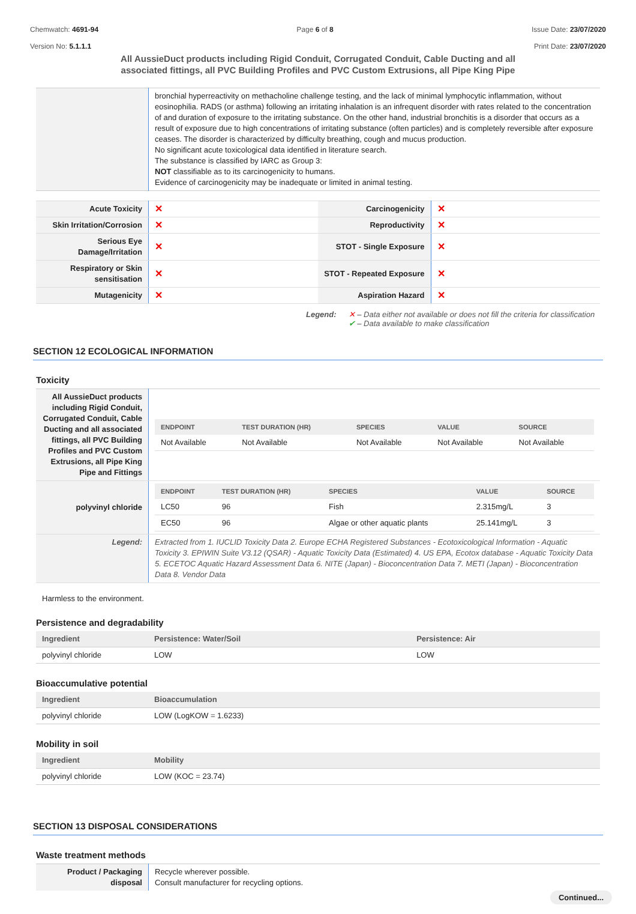Chemwatch: 4691-94
Version No: 5.1.1.1
Page 6 of 8 Issue Date: 23/07/2020
Print Date: 23/07/2020
All AussieDuct products including Rigid Conduit, Corrugated Conduit, Cable Ducting and all associated fittings, all PVC Building Profiles and PVC Custom Extrusions, all Pipe King Pipe
| | bronchial hyperreactivity on methacholine challenge testing, and the lack of minimal lymphocytic inflammation, without eosinophilia. RADS (or asthma) following an irritating inhalation is an infrequent disorder with rates related to the concentration of and duration of exposure to the irritating substance. On the other hand, industrial bronchitis is a disorder that occurs as a result of exposure due to high concentrations of irritating substance (often particles) and is completely reversible after exposure ceases. The disorder is characterized by difficulty breathing, cough and mucus production. No significant acute toxicological data identified in literature search. The substance is classified by IARC as Group 3: NOT classifiable as to its carcinogenicity to humans. Evidence of carcinogenicity may be inadequate or limited in animal testing. |
| Acute Toxicity | ✕ | Carcinogenicity | ✕ |
| Skin Irritation/Corrosion | ✕ | Reproductivity | ✕ |
| Serious Eye Damage/Irritation | ✕ | STOT - Single Exposure | ✕ |
| Respiratory or Skin sensitisation | ✕ | STOT - Repeated Exposure | ✕ |
| Mutagenicity | ✕ | Aspiration Hazard | ✕ |
Legend: ✕ – Data either not available or does not fill the criteria for classification
✔ – Data available to make classification
SECTION 12 ECOLOGICAL INFORMATION
Toxicity
| All AussieDuct products including Rigid Conduit, Corrugated Conduit, Cable Ducting and all associated fittings, all PVC Building Profiles and PVC Custom Extrusions, all Pipe King Pipe and Fittings | / ENDPOINT / TEST DURATION (HR) / SPECIES / VALUE / SOURCE / / --- / --- / --- / --- / --- / / Not Available / Not Available / Not Available / Not Available / Not Available / |
| polyvinyl chloride | / ENDPOINT / TEST DURATION (HR) / SPECIES / VALUE / SOURCE / / --- / --- / --- / --- / --- / / LC50 / 96 / Fish / 2.315mg/L / 3 / / EC50 / 96 / Algae or other aquatic plants / 25.141mg/L / 3 / |
| Legend: | Extracted from 1. IUCLID Toxicity Data 2. Europe ECHA Registered Substances - Ecotoxicological Information - Aquatic Toxicity 3. EPIWIN Suite V3.12 (QSAR) - Aquatic Toxicity Data (Estimated) 4. US EPA, Ecotox database - Aquatic Toxicity Data 5. ECETOC Aquatic Hazard Assessment Data 6. NITE (Japan) - Bioconcentration Data 7. METI (Japan) - Bioconcentration Data 8. Vendor Data |
Harmless to the environment.
Persistence and degradability
| Ingredient | Persistence: Water/Soil | Persistence: Air |
| --- | --- | --- |
| polyvinyl chloride | LOW | LOW |
Bioaccumulative potential
| Ingredient | Bioaccumulation |
| --- | --- |
| polyvinyl chloride | LOW (LogKOW = 1.6233) |
Mobility in soil
| Ingredient | Mobility |
| --- | --- |
| polyvinyl chloride | LOW (KOC = 23.74) |
SECTION 13 DISPOSAL CONSIDERATIONS
Waste treatment methods
| Product / Packaging disposal | Recycle wherever possible. Consult manufacturer for recycling options. |
Continued...